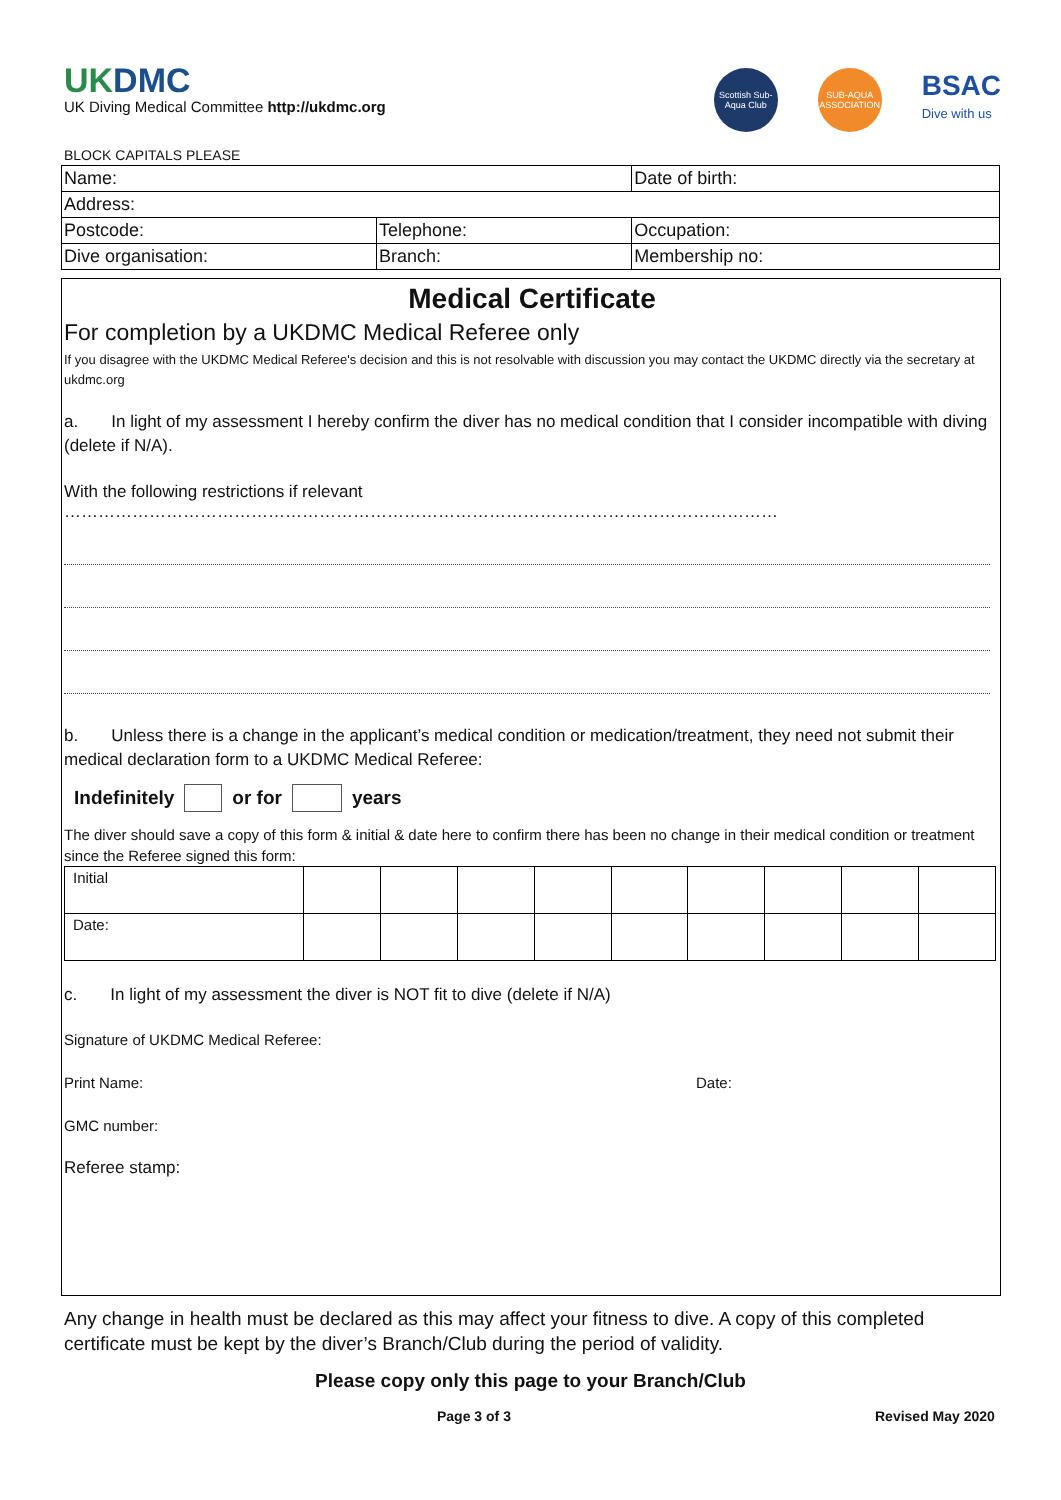UKDMC
UK Diving Medical Committee http://ukdmc.org
Scottish Sub-Aqua Club
SUB-AQUA ASSOCIATION
BSAC
Dive with us
BLOCK CAPITALS PLEASE
| Name: | | Date of birth: |
| Address: | | |
| Postcode: | Telephone: | Occupation: |
| Dive organisation: | Branch: | Membership no: |
Medical Certificate
For completion by a UKDMC Medical Referee only
If you disagree with the UKDMC Medical Referee's decision and this is not resolvable with discussion you may contact the UKDMC directly via the secretary at ukdmc.org
a. In light of my assessment I hereby confirm the diver has no medical condition that I consider incompatible with diving (delete if N/A).
With the following restrictions if relevant ………………………………………………………………………………………………………………
b. Unless there is a change in the applicant’s medical condition or medication/treatment, they need not submit their medical declaration form to a UKDMC Medical Referee:
Indefinitely or for years
The diver should save a copy of this form & initial & date here to confirm there has been no change in their medical condition or treatment since the Referee signed this form:
| Initial | | | | | | | | | |
| Date: | | | | | | | | | |
c. In light of my assessment the diver is NOT fit to dive (delete if N/A)
Signature of UKDMC Medical Referee:
Print Name: Date:
GMC number:
Referee stamp:
Any change in health must be declared as this may affect your fitness to dive. A copy of this completed certificate must be kept by the diver’s Branch/Club during the period of validity.
Please copy only this page to your Branch/Club
Page 3 of 3 Revised May 2020